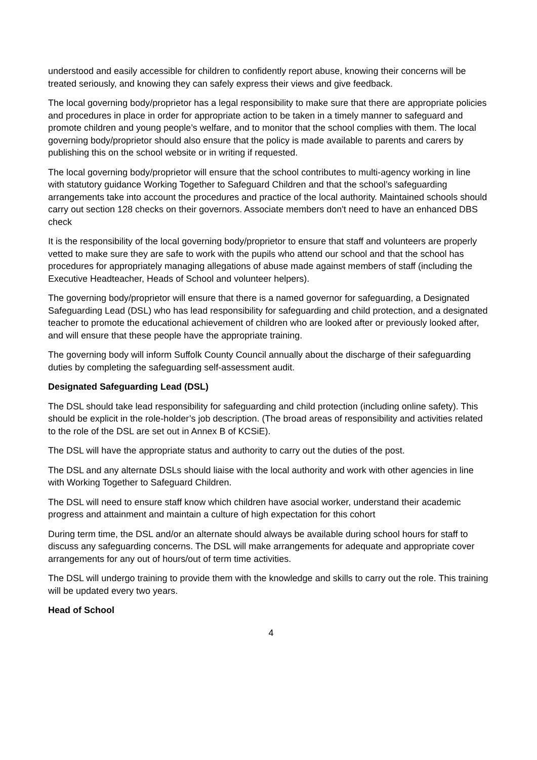understood and easily accessible for children to confidently report abuse, knowing their concerns will be treated seriously, and knowing they can safely express their views and give feedback.
The local governing body/proprietor has a legal responsibility to make sure that there are appropriate policies and procedures in place in order for appropriate action to be taken in a timely manner to safeguard and promote children and young people’s welfare, and to monitor that the school complies with them. The local governing body/proprietor should also ensure that the policy is made available to parents and carers by publishing this on the school website or in writing if requested.
The local governing body/proprietor will ensure that the school contributes to multi-agency working in line with statutory guidance Working Together to Safeguard Children and that the school’s safeguarding arrangements take into account the procedures and practice of the local authority. Maintained schools should carry out section 128 checks on their governors. Associate members don't need to have an enhanced DBS check
It is the responsibility of the local governing body/proprietor to ensure that staff and volunteers are properly vetted to make sure they are safe to work with the pupils who attend our school and that the school has procedures for appropriately managing allegations of abuse made against members of staff (including the Executive Headteacher, Heads of School and volunteer helpers).
The governing body/proprietor will ensure that there is a named governor for safeguarding, a Designated Safeguarding Lead (DSL) who has lead responsibility for safeguarding and child protection, and a designated teacher to promote the educational achievement of children who are looked after or previously looked after, and will ensure that these people have the appropriate training.
The governing body will inform Suffolk County Council annually about the discharge of their safeguarding duties by completing the safeguarding self-assessment audit.
Designated Safeguarding Lead (DSL)
The DSL should take lead responsibility for safeguarding and child protection (including online safety). This should be explicit in the role-holder’s job description. (The broad areas of responsibility and activities related to the role of the DSL are set out in Annex B of KCSiE).
The DSL will have the appropriate status and authority to carry out the duties of the post.
The DSL and any alternate DSLs should liaise with the local authority and work with other agencies in line with Working Together to Safeguard Children.
The DSL will need to ensure staff know which children have asocial worker, understand their academic progress and attainment and maintain a culture of high expectation for this cohort
During term time, the DSL and/or an alternate should always be available during school hours for staff to discuss any safeguarding concerns. The DSL will make arrangements for adequate and appropriate cover arrangements for any out of hours/out of term time activities.
The DSL will undergo training to provide them with the knowledge and skills to carry out the role. This training will be updated every two years.
Head of School
4